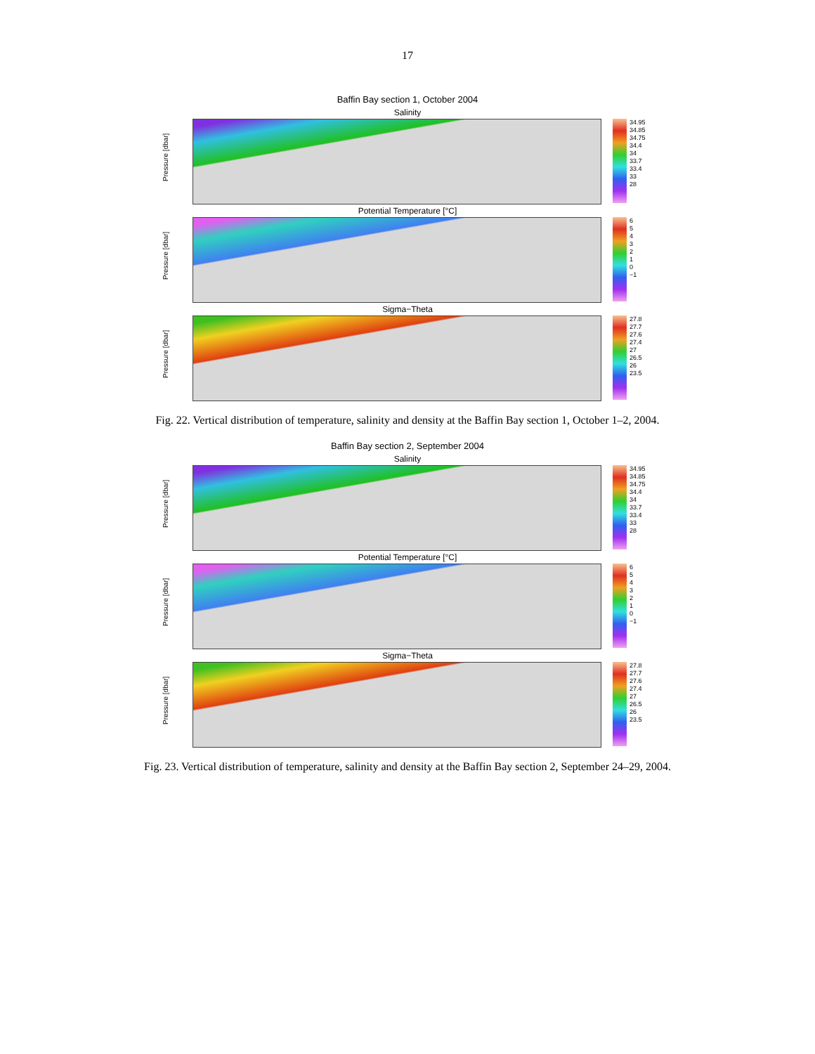17
Baffin Bay section 1, October 2004
Salinity
Pressure [dbar]
34.95
34.85
34.75
34.4
34
33.7
33.4
33
28
Potential Temperature [°C]
Pressure [dbar]
6
5
4
3
2
1
0
−1
Sigma−Theta
Pressure [dbar]
27.8
27.7
27.6
27.4
27
26.5
26
23.5
Fig. 22. Vertical distribution of temperature, salinity and density at the Baffin Bay section 1, October 1–2, 2004.
Baffin Bay section 2, September 2004
Salinity
Pressure [dbar]
34.95
34.85
34.75
34.4
34
33.7
33.4
33
28
Potential Temperature [°C]
Pressure [dbar]
6
5
4
3
2
1
0
−1
Sigma−Theta
Pressure [dbar]
27.8
27.7
27.6
27.4
27
26.5
26
23.5
Fig. 23. Vertical distribution of temperature, salinity and density at the Baffin Bay section 2, September 24–29, 2004.